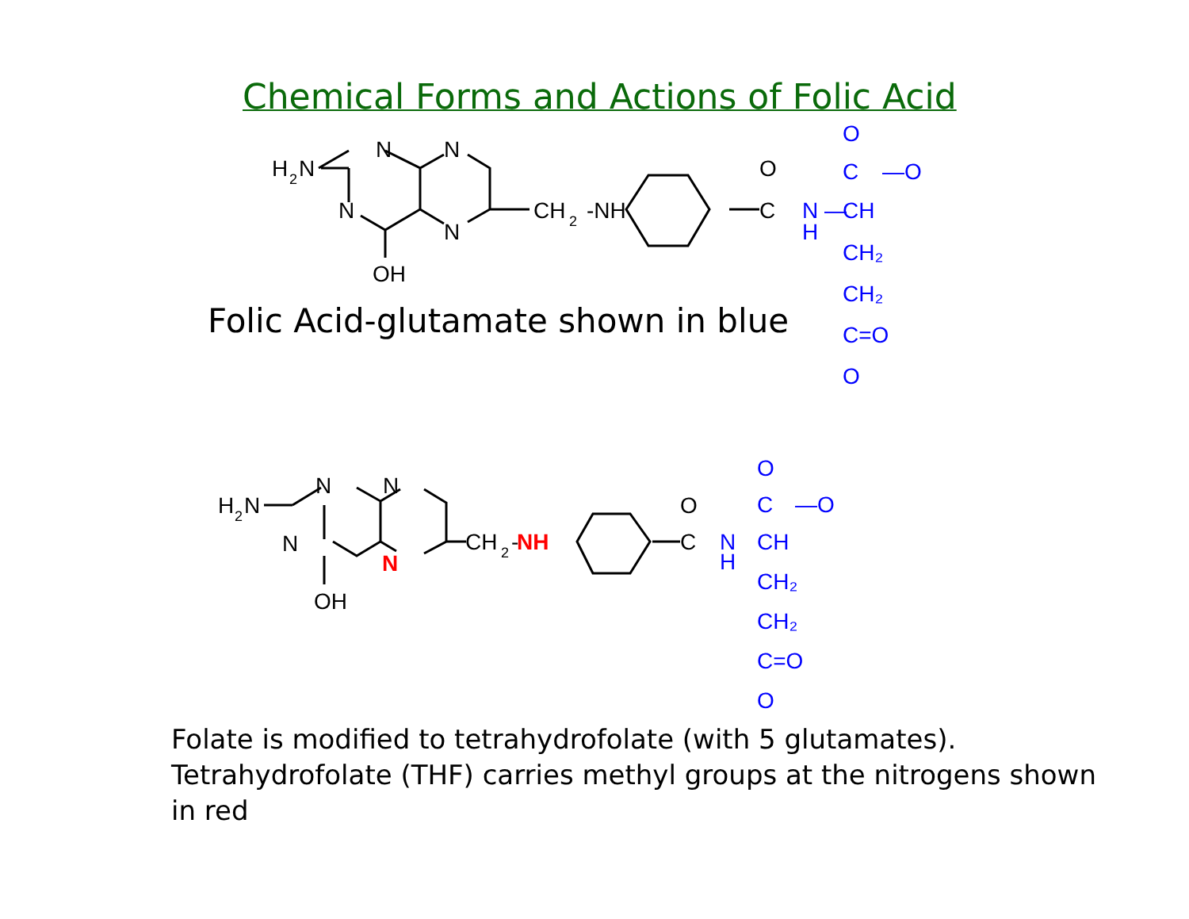Chemical Forms and Actions of Folic Acid
H
2
N
N
N
N
N
OH
CH
2
-NH
O
C
H
2
N
N
N
N
OH
CH
2
-
O
C
N
NH
O
C
—O
N
H
—
CH
CH₂
CH₂
C=O
O
O
C
—O
N
H
CH
CH₂
CH₂
C=O
O
Folic Acid-glutamate shown in blue
Folate is modified to tetrahydrofolate (with 5 glutamates). Tetrahydrofolate (THF) carries methyl groups at the nitrogens shown in red